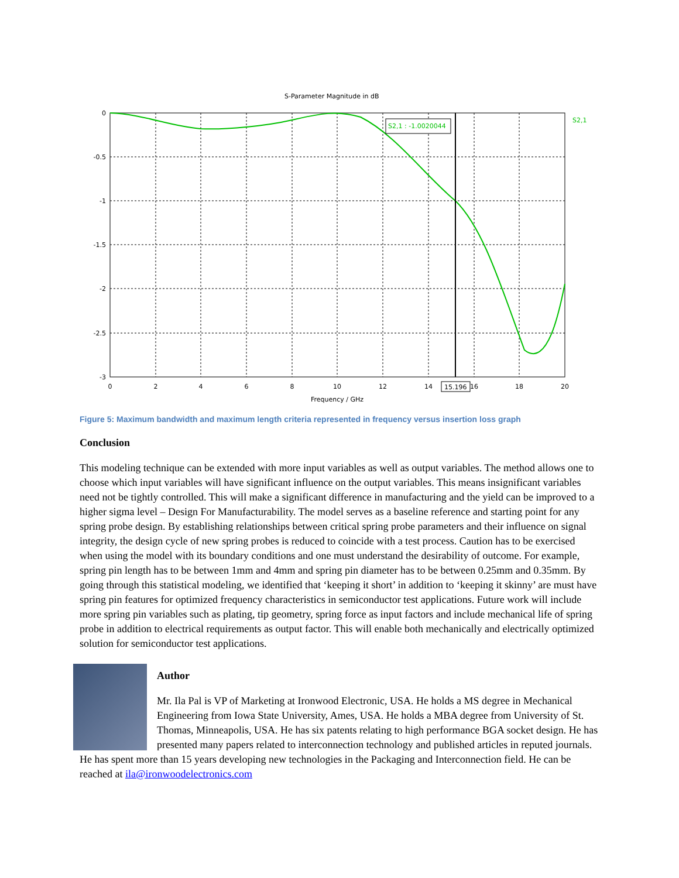S-Parameter Magnitude in dB
S2,1 : -1.0020044
S2,1
0
-0.5
-1
-1.5
-2
-2.5
-3
0
2
4
6
8
10
12
14
16
18
20
Frequency / GHz
15.196
Figure 5: Maximum bandwidth and maximum length criteria represented in frequency versus insertion loss graph
Conclusion
This modeling technique can be extended with more input variables as well as output variables. The method allows one to choose which input variables will have significant influence on the output variables. This means insignificant variables need not be tightly controlled. This will make a significant difference in manufacturing and the yield can be improved to a higher sigma level – Design For Manufacturability. The model serves as a baseline reference and starting point for any spring probe design. By establishing relationships between critical spring probe parameters and their influence on signal integrity, the design cycle of new spring probes is reduced to coincide with a test process. Caution has to be exercised when using the model with its boundary conditions and one must understand the desirability of outcome. For example, spring pin length has to be between 1mm and 4mm and spring pin diameter has to be between 0.25mm and 0.35mm. By going through this statistical modeling, we identified that ‘keeping it short’ in addition to ‘keeping it skinny’ are must have spring pin features for optimized frequency characteristics in semiconductor test applications. Future work will include more spring pin variables such as plating, tip geometry, spring force as input factors and include mechanical life of spring probe in addition to electrical requirements as output factor. This will enable both mechanically and electrically optimized solution for semiconductor test applications.
Author
Mr. Ila Pal is VP of Marketing at Ironwood Electronic, USA. He holds a MS degree in Mechanical Engineering from Iowa State University, Ames, USA. He holds a MBA degree from University of St. Thomas, Minneapolis, USA. He has six patents relating to high performance BGA socket design. He has presented many papers related to interconnection technology and published articles in reputed journals. He has spent more than 15 years developing new technologies in the Packaging and Interconnection field. He can be reached at ila@ironwoodelectronics.com